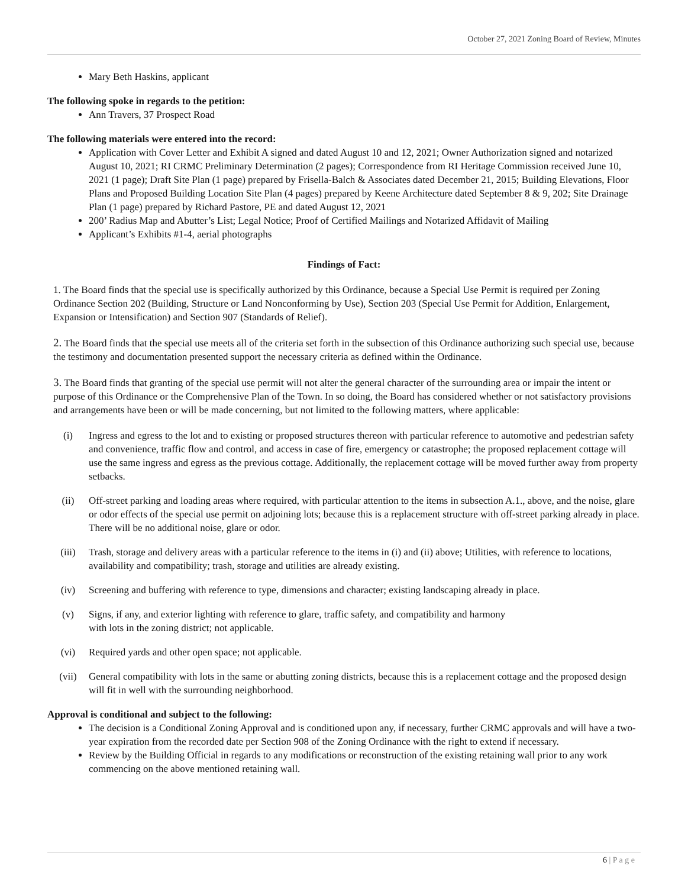October 27, 2021 Zoning Board of Review, Minutes
Mary Beth Haskins, applicant
The following spoke in regards to the petition:
Ann Travers, 37 Prospect Road
The following materials were entered into the record:
Application with Cover Letter and Exhibit A signed and dated August 10 and 12, 2021; Owner Authorization signed and notarized August 10, 2021; RI CRMC Preliminary Determination (2 pages); Correspondence from RI Heritage Commission received June 10, 2021 (1 page); Draft Site Plan (1 page) prepared by Frisella-Balch & Associates dated December 21, 2015; Building Elevations, Floor Plans and Proposed Building Location Site Plan (4 pages) prepared by Keene Architecture dated September 8 & 9, 202; Site Drainage Plan (1 page) prepared by Richard Pastore, PE and dated August 12, 2021
200’ Radius Map and Abutter’s List; Legal Notice; Proof of Certified Mailings and Notarized Affidavit of Mailing
Applicant’s Exhibits #1-4, aerial photographs
Findings of Fact:
1. The Board finds that the special use is specifically authorized by this Ordinance, because a Special Use Permit is required per Zoning Ordinance Section 202 (Building, Structure or Land Nonconforming by Use), Section 203 (Special Use Permit for Addition, Enlargement, Expansion or Intensification) and Section 907 (Standards of Relief).
2. The Board finds that the special use meets all of the criteria set forth in the subsection of this Ordinance authorizing such special use, because the testimony and documentation presented support the necessary criteria as defined within the Ordinance.
3. The Board finds that granting of the special use permit will not alter the general character of the surrounding area or impair the intent or purpose of this Ordinance or the Comprehensive Plan of the Town. In so doing, the Board has considered whether or not satisfactory provisions and arrangements have been or will be made concerning, but not limited to the following matters, where applicable:
(i) Ingress and egress to the lot and to existing or proposed structures thereon with particular reference to automotive and pedestrian safety and convenience, traffic flow and control, and access in case of fire, emergency or catastrophe; the proposed replacement cottage will use the same ingress and egress as the previous cottage. Additionally, the replacement cottage will be moved further away from property setbacks.
(ii) Off-street parking and loading areas where required, with particular attention to the items in subsection A.1., above, and the noise, glare or odor effects of the special use permit on adjoining lots; because this is a replacement structure with off-street parking already in place. There will be no additional noise, glare or odor.
(iii) Trash, storage and delivery areas with a particular reference to the items in (i) and (ii) above; Utilities, with reference to locations, availability and compatibility; trash, storage and utilities are already existing.
(iv) Screening and buffering with reference to type, dimensions and character; existing landscaping already in place.
(v) Signs, if any, and exterior lighting with reference to glare, traffic safety, and compatibility and harmony
with lots in the zoning district; not applicable.
(vi) Required yards and other open space; not applicable.
(vii) General compatibility with lots in the same or abutting zoning districts, because this is a replacement cottage and the proposed design will fit in well with the surrounding neighborhood.
Approval is conditional and subject to the following:
The decision is a Conditional Zoning Approval and is conditioned upon any, if necessary, further CRMC approvals and will have a two-year expiration from the recorded date per Section 908 of the Zoning Ordinance with the right to extend if necessary.
Review by the Building Official in regards to any modifications or reconstruction of the existing retaining wall prior to any work commencing on the above mentioned retaining wall.
6 | P a g e